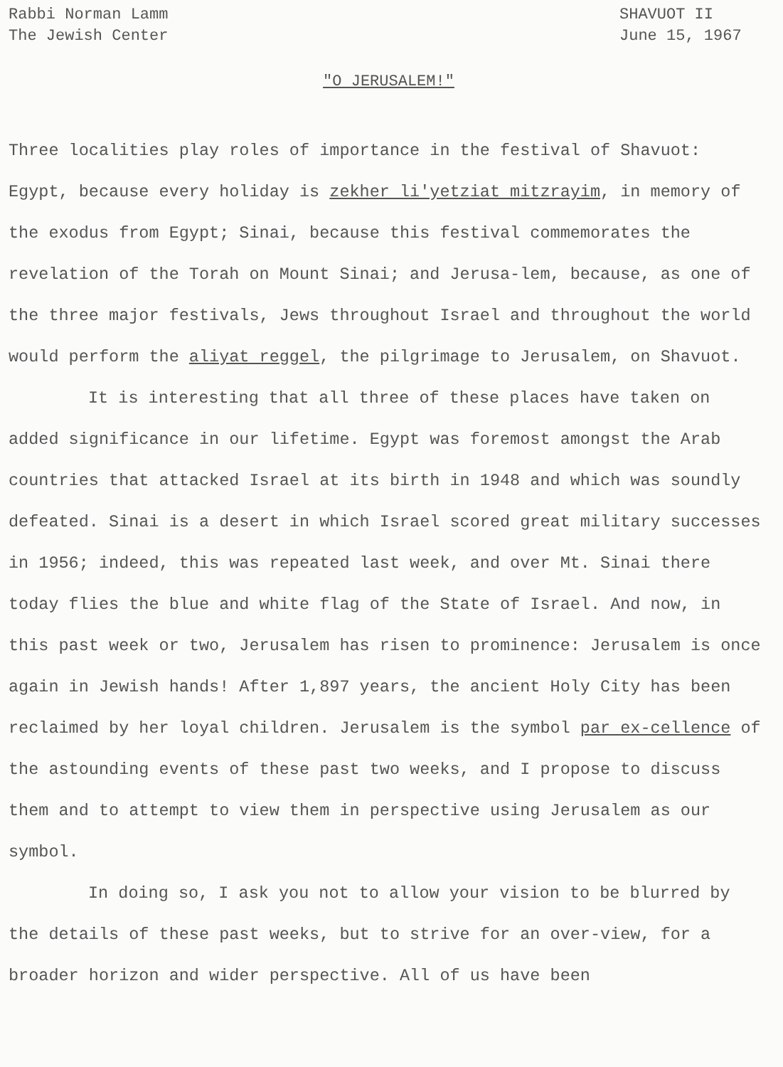Rabbi Norman Lamm
The Jewish Center
SHAVUOT II
June 15, 1967
"O JERUSALEM!"
Three localities play roles of importance in the festival of Shavuot: Egypt, because every holiday is zekher li'yetziat mitzrayim, in memory of the exodus from Egypt; Sinai, because this festival commemorates the revelation of the Torah on Mount Sinai; and Jerusa-lem, because, as one of the three major festivals, Jews throughout Israel and throughout the world would perform the aliyat reggel, the pilgrimage to Jerusalem, on Shavuot.
It is interesting that all three of these places have taken on added significance in our lifetime. Egypt was foremost amongst the Arab countries that attacked Israel at its birth in 1948 and which was soundly defeated. Sinai is a desert in which Israel scored great military successes in 1956; indeed, this was repeated last week, and over Mt. Sinai there today flies the blue and white flag of the State of Israel. And now, in this past week or two, Jerusalem has risen to prominence: Jerusalem is once again in Jewish hands! After 1,897 years, the ancient Holy City has been reclaimed by her loyal children. Jerusalem is the symbol par ex-cellence of the astounding events of these past two weeks, and I propose to discuss them and to attempt to view them in perspective using Jerusalem as our symbol.
In doing so, I ask you not to allow your vision to be blurred by the details of these past weeks, but to strive for an over-view, for a broader horizon and wider perspective. All of us have been